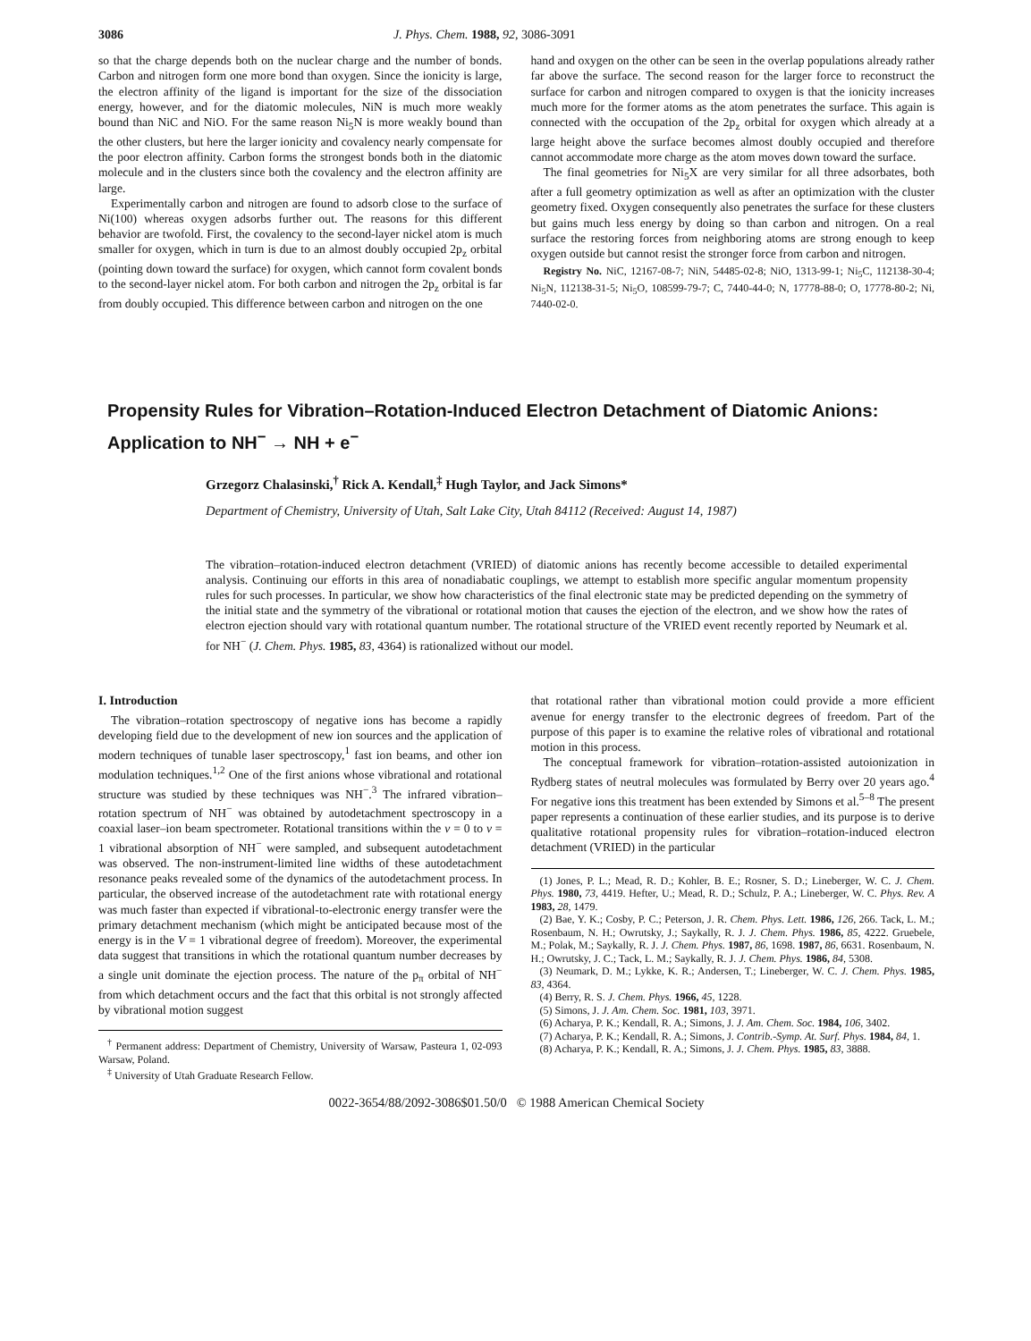3086 J. Phys. Chem. 1988, 92, 3086-3091
so that the charge depends both on the nuclear charge and the number of bonds. Carbon and nitrogen form one more bond than oxygen. Since the ionicity is large, the electron affinity of the ligand is important for the size of the dissociation energy, however, and for the diatomic molecules, NiN is much more weakly bound than NiC and NiO. For the same reason Ni<sub>5</sub>N is more weakly bound than the other clusters, but here the larger ionicity and covalency nearly compensate for the poor electron affinity. Carbon forms the strongest bonds both in the diatomic molecule and in the clusters since both the covalency and the electron affinity are large.
Experimentally carbon and nitrogen are found to adsorb close to the surface of Ni(100) whereas oxygen adsorbs further out. The reasons for this different behavior are twofold. First, the covalency to the second-layer nickel atom is much smaller for oxygen, which in turn is due to an almost doubly occupied 2p<sub>z</sub> orbital (pointing down toward the surface) for oxygen, which cannot form covalent bonds to the second-layer nickel atom. For both carbon and nitrogen the 2p<sub>z</sub> orbital is far from doubly occupied. This difference between carbon and nitrogen on the one
hand and oxygen on the other can be seen in the overlap populations already rather far above the surface. The second reason for the larger force to reconstruct the surface for carbon and nitrogen compared to oxygen is that the ionicity increases much more for the former atoms as the atom penetrates the surface. This again is connected with the occupation of the 2p<sub>z</sub> orbital for oxygen which already at a large height above the surface becomes almost doubly occupied and therefore cannot accommodate more charge as the atom moves down toward the surface.
The final geometries for Ni<sub>5</sub>X are very similar for all three adsorbates, both after a full geometry optimization as well as after an optimization with the cluster geometry fixed. Oxygen consequently also penetrates the surface for these clusters but gains much less energy by doing so than carbon and nitrogen. On a real surface the restoring forces from neighboring atoms are strong enough to keep oxygen outside but cannot resist the stronger force from carbon and nitrogen.
Registry No. NiC, 12167-08-7; NiN, 54485-02-8; NiO, 1313-99-1; Ni<sub>5</sub>C, 112138-30-4; Ni<sub>5</sub>N, 112138-31-5; Ni<sub>5</sub>O, 108599-79-7; C, 7440-44-0; N, 17778-88-0; O, 17778-80-2; Ni, 7440-02-0.
Propensity Rules for Vibration–Rotation-Induced Electron Detachment of Diatomic Anions: Application to NH<sup>−</sup> → NH + e<sup>−</sup>
Grzegorz Chalasinski,<sup>†</sup> Rick A. Kendall,<sup>‡</sup> Hugh Taylor, and Jack Simons*
Department of Chemistry, University of Utah, Salt Lake City, Utah 84112 (Received: August 14, 1987)
The vibration–rotation-induced electron detachment (VRIED) of diatomic anions has recently become accessible to detailed experimental analysis. Continuing our efforts in this area of nonadiabatic couplings, we attempt to establish more specific angular momentum propensity rules for such processes. In particular, we show how characteristics of the final electronic state may be predicted depending on the symmetry of the initial state and the symmetry of the vibrational or rotational motion that causes the ejection of the electron, and we show how the rates of electron ejection should vary with rotational quantum number. The rotational structure of the VRIED event recently reported by Neumark et al. for NH<sup>−</sup> (J. Chem. Phys. 1985, 83, 4364) is rationalized without our model.
I. Introduction
The vibration–rotation spectroscopy of negative ions has become a rapidly developing field due to the development of new ion sources and the application of modern techniques of tunable laser spectroscopy,<sup>1</sup> fast ion beams, and other ion modulation techniques.<sup>1,2</sup> One of the first anions whose vibrational and rotational structure was studied by these techniques was NH<sup>−</sup>.<sup>3</sup> The infrared vibration–rotation spectrum of NH<sup>−</sup> was obtained by autodetachment spectroscopy in a coaxial laser–ion beam spectrometer. Rotational transitions within the v = 0 to v = 1 vibrational absorption of NH<sup>−</sup> were sampled, and subsequent autodetachment was observed. The non-instrument-limited line widths of these autodetachment resonance peaks revealed some of the dynamics of the autodetachment process. In particular, the observed increase of the autodetachment rate with rotational energy was much faster than expected if vibrational-to-electronic energy transfer were the primary detachment mechanism (which might be anticipated because most of the energy is in the V = 1 vibrational degree of freedom). Moreover, the experimental data suggest that transitions in which the rotational quantum number decreases by a single unit dominate the ejection process. The nature of the p<sub>π</sub> orbital of NH<sup>−</sup> from which detachment occurs and the fact that this orbital is not strongly affected by vibrational motion suggest
<sup>†</sup> Permanent address: Department of Chemistry, University of Warsaw, Pasteura 1, 02-093 Warsaw, Poland.
<sup>‡</sup> University of Utah Graduate Research Fellow.
that rotational rather than vibrational motion could provide a more efficient avenue for energy transfer to the electronic degrees of freedom. Part of the purpose of this paper is to examine the relative roles of vibrational and rotational motion in this process.
The conceptual framework for vibration–rotation-assisted autoionization in Rydberg states of neutral molecules was formulated by Berry over 20 years ago.<sup>4</sup> For negative ions this treatment has been extended by Simons et al.<sup>5–8</sup> The present paper represents a continuation of these earlier studies, and its purpose is to derive qualitative rotational propensity rules for vibration–rotation-induced electron detachment (VRIED) in the particular
(1) Jones, P. L.; Mead, R. D.; Kohler, B. E.; Rosner, S. D.; Lineberger, W. C. J. Chem. Phys. 1980, 73, 4419. Hefter, U.; Mead, R. D.; Schulz, P. A.; Lineberger, W. C. Phys. Rev. A 1983, 28, 1479.
(2) Bae, Y. K.; Cosby, P. C.; Peterson, J. R. Chem. Phys. Lett. 1986, 126, 266. Tack, L. M.; Rosenbaum, N. H.; Owrutsky, J.; Saykally, R. J. J. Chem. Phys. 1986, 85, 4222. Gruebele, M.; Polak, M.; Saykally, R. J. J. Chem. Phys. 1987, 86, 1698. 1987, 86, 6631. Rosenbaum, N. H.; Owrutsky, J. C.; Tack, L. M.; Saykally, R. J. J. Chem. Phys. 1986, 84, 5308.
(3) Neumark, D. M.; Lykke, K. R.; Andersen, T.; Lineberger, W. C. J. Chem. Phys. 1985, 83, 4364.
(4) Berry, R. S. J. Chem. Phys. 1966, 45, 1228.
(5) Simons, J. J. Am. Chem. Soc. 1981, 103, 3971.
(6) Acharya, P. K.; Kendall, R. A.; Simons, J. J. Am. Chem. Soc. 1984, 106, 3402.
(7) Acharya, P. K.; Kendall, R. A.; Simons, J. Contrib.-Symp. At. Surf. Phys. 1984, 84, 1.
(8) Acharya, P. K.; Kendall, R. A.; Simons, J. J. Chem. Phys. 1985, 83, 3888.
0022-3654/88/2092-3086$01.50/0 © 1988 American Chemical Society